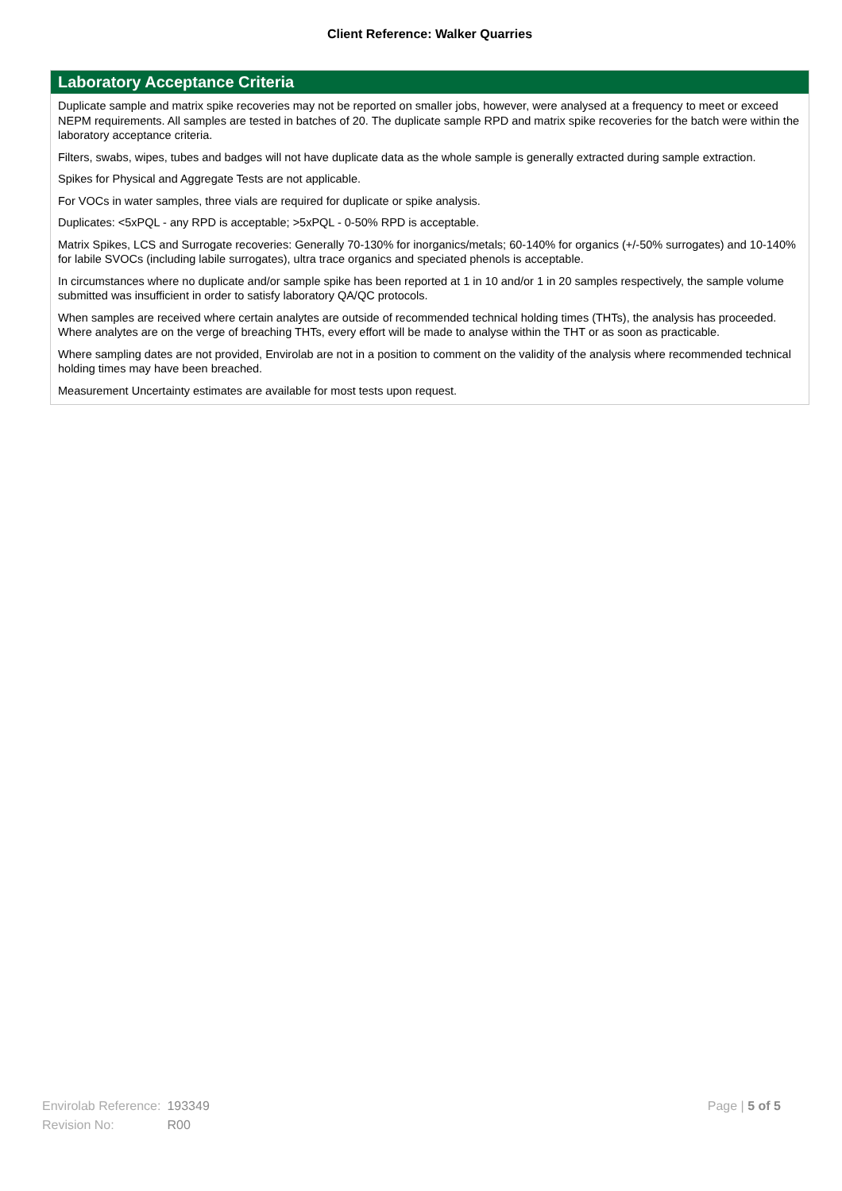Client Reference: Walker Quarries
Laboratory Acceptance Criteria
Duplicate sample and matrix spike recoveries may not be reported on smaller jobs, however, were analysed at a frequency to meet or exceed NEPM requirements. All samples are tested in batches of 20. The duplicate sample RPD and matrix spike recoveries for the batch were within the laboratory acceptance criteria.
Filters, swabs, wipes, tubes and badges will not have duplicate data as the whole sample is generally extracted during sample extraction.
Spikes for Physical and Aggregate Tests are not applicable.
For VOCs in water samples, three vials are required for duplicate or spike analysis.
Duplicates: <5xPQL - any RPD is acceptable; >5xPQL - 0-50% RPD is acceptable.
Matrix Spikes, LCS and Surrogate recoveries: Generally 70-130% for inorganics/metals; 60-140% for organics (+/-50% surrogates) and 10-140% for labile SVOCs (including labile surrogates), ultra trace organics and speciated phenols is acceptable.
In circumstances where no duplicate and/or sample spike has been reported at 1 in 10 and/or 1 in 20 samples respectively, the sample volume submitted was insufficient in order to satisfy laboratory QA/QC protocols.
When samples are received where certain analytes are outside of recommended technical holding times (THTs), the analysis has proceeded. Where analytes are on the verge of breaching THTs, every effort will be made to analyse within the THT or as soon as practicable.
Where sampling dates are not provided, Envirolab are not in a position to comment on the validity of the analysis where recommended technical holding times may have been breached.
Measurement Uncertainty estimates are available for most tests upon request.
| Envirolab Reference: | 193349 |
| Revision No: | R00 |
Page | 5 of 5